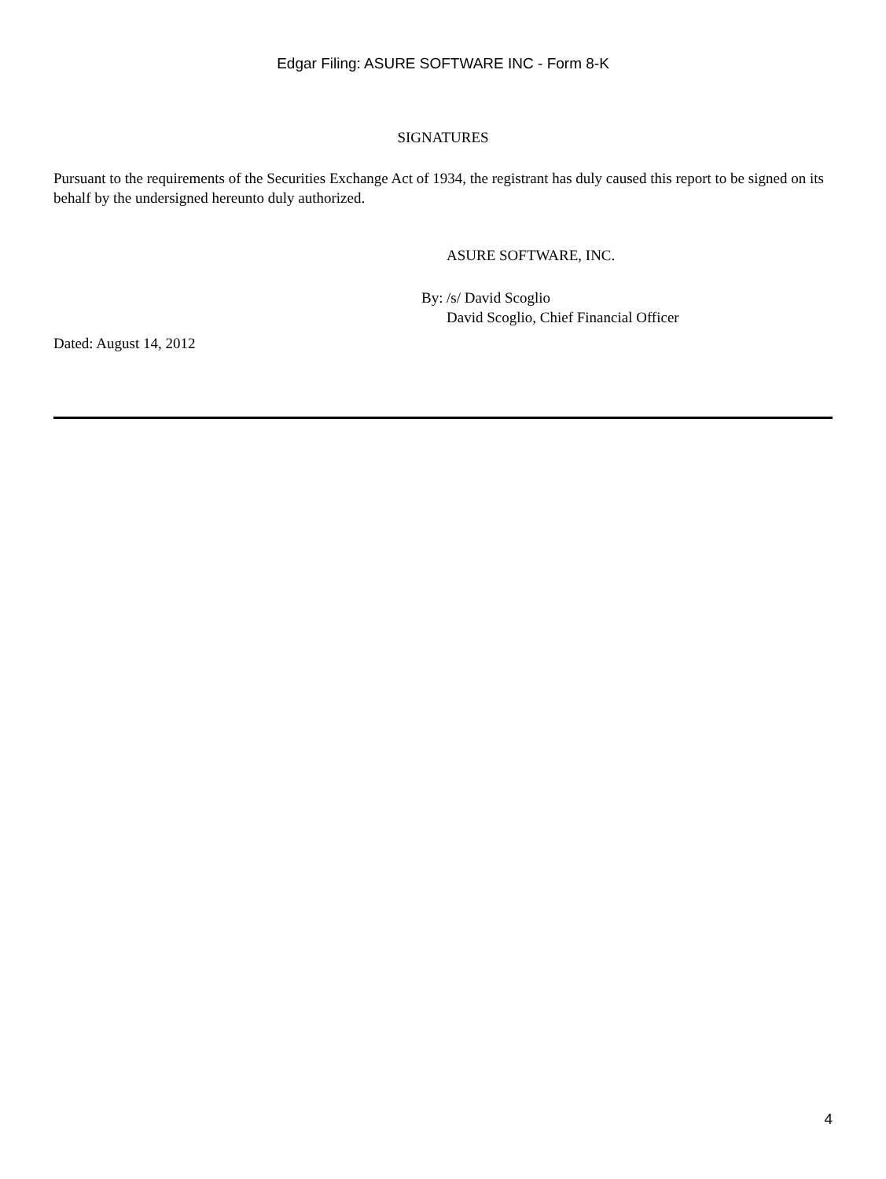Edgar Filing: ASURE SOFTWARE INC - Form 8-K
SIGNATURES
Pursuant to the requirements of the Securities Exchange Act of 1934, the registrant has duly caused this report to be signed on its behalf by the undersigned hereunto duly authorized.
ASURE SOFTWARE, INC.
By:
/s/ David Scoglio
David Scoglio, Chief Financial Officer
Dated: August 14, 2012
4